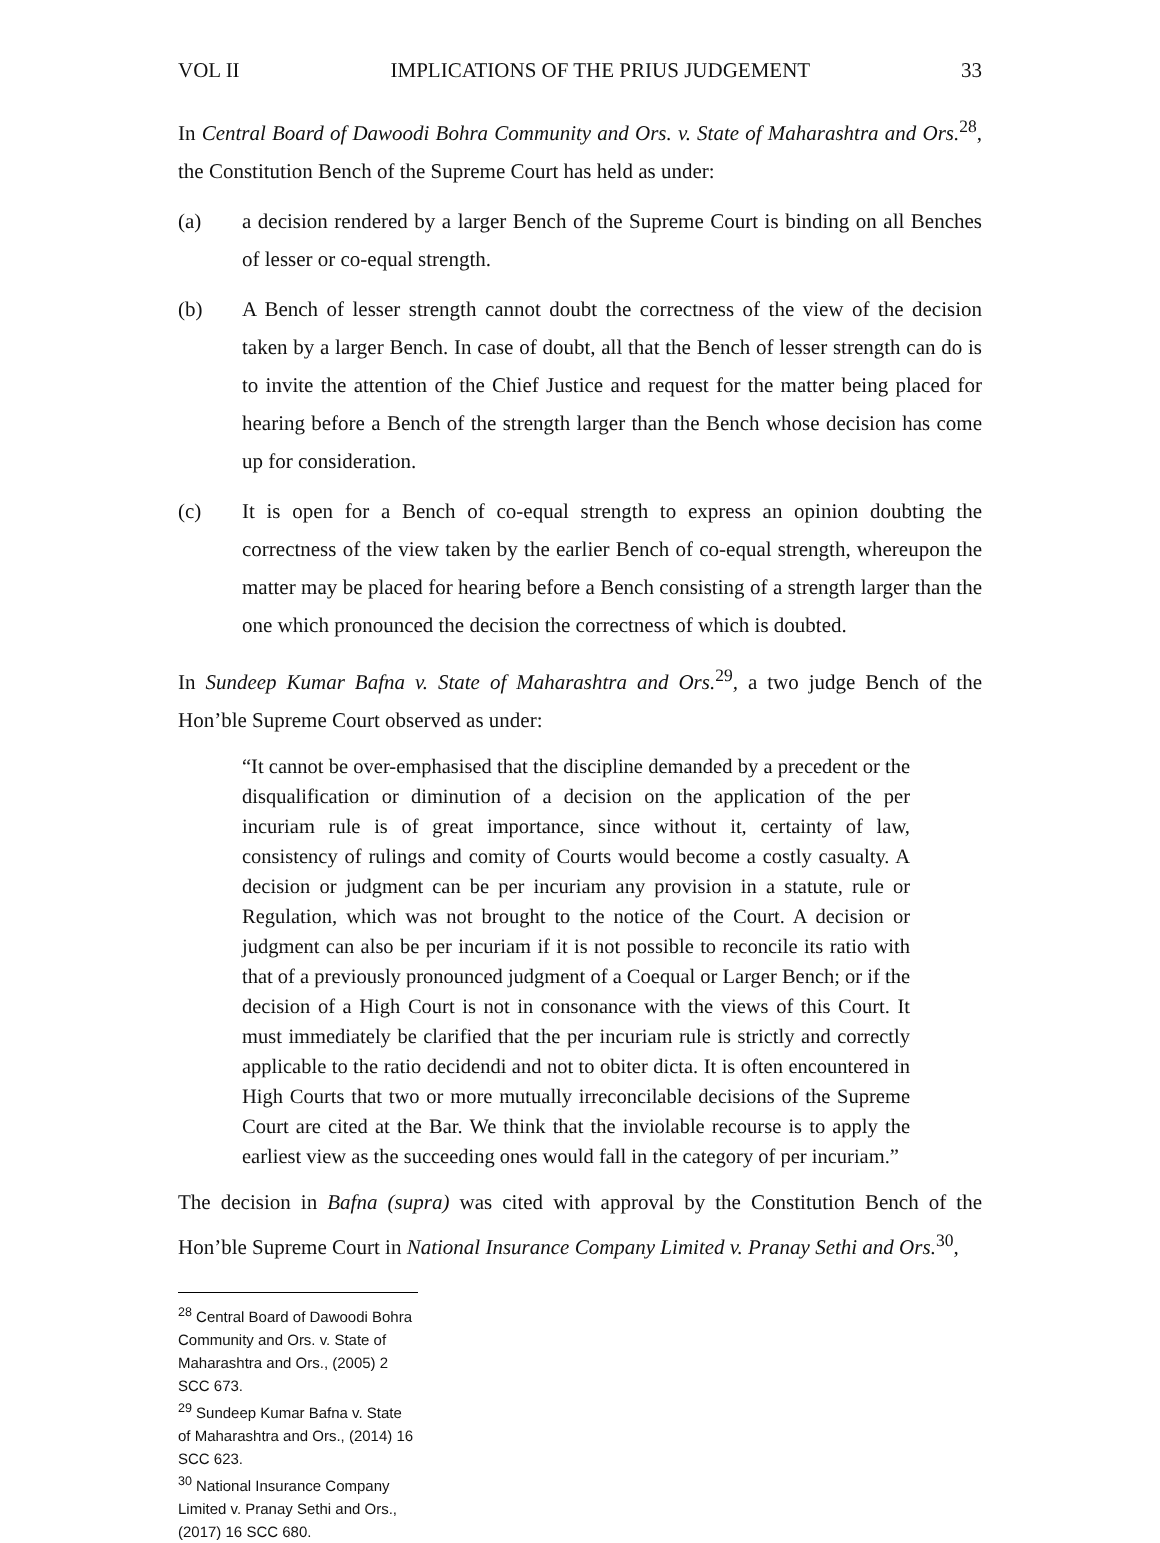VOL II IMPLICATIONS OF THE PRIUS JUDGEMENT 33
In Central Board of Dawoodi Bohra Community and Ors. v. State of Maharashtra and Ors.<sup>28</sup>, the Constitution Bench of the Supreme Court has held as under:
(a) a decision rendered by a larger Bench of the Supreme Court is binding on all Benches of lesser or co-equal strength.
(b) A Bench of lesser strength cannot doubt the correctness of the view of the decision taken by a larger Bench. In case of doubt, all that the Bench of lesser strength can do is to invite the attention of the Chief Justice and request for the matter being placed for hearing before a Bench of the strength larger than the Bench whose decision has come up for consideration.
(c) It is open for a Bench of co-equal strength to express an opinion doubting the correctness of the view taken by the earlier Bench of co-equal strength, whereupon the matter may be placed for hearing before a Bench consisting of a strength larger than the one which pronounced the decision the correctness of which is doubted.
In Sundeep Kumar Bafna v. State of Maharashtra and Ors.<sup>29</sup>, a two judge Bench of the Hon’ble Supreme Court observed as under:
“It cannot be over-emphasised that the discipline demanded by a precedent or the disqualification or diminution of a decision on the application of the per incuriam rule is of great importance, since without it, certainty of law, consistency of rulings and comity of Courts would become a costly casualty. A decision or judgment can be per incuriam any provision in a statute, rule or Regulation, which was not brought to the notice of the Court. A decision or judgment can also be per incuriam if it is not possible to reconcile its ratio with that of a previously pronounced judgment of a Coequal or Larger Bench; or if the decision of a High Court is not in consonance with the views of this Court. It must immediately be clarified that the per incuriam rule is strictly and correctly applicable to the ratio decidendi and not to obiter dicta. It is often encountered in High Courts that two or more mutually irreconcilable decisions of the Supreme Court are cited at the Bar. We think that the inviolable recourse is to apply the earliest view as the succeeding ones would fall in the category of per incuriam.”
The decision in Bafna (supra) was cited with approval by the Constitution Bench of the Hon’ble Supreme Court in National Insurance Company Limited v. Pranay Sethi and Ors.<sup>30</sup>,
<sup>28</sup> Central Board of Dawoodi Bohra Community and Ors. v. State of Maharashtra and Ors., (2005) 2 SCC 673.
<sup>29</sup> Sundeep Kumar Bafna v. State of Maharashtra and Ors., (2014) 16 SCC 623.
<sup>30</sup> National Insurance Company Limited v. Pranay Sethi and Ors., (2017) 16 SCC 680.